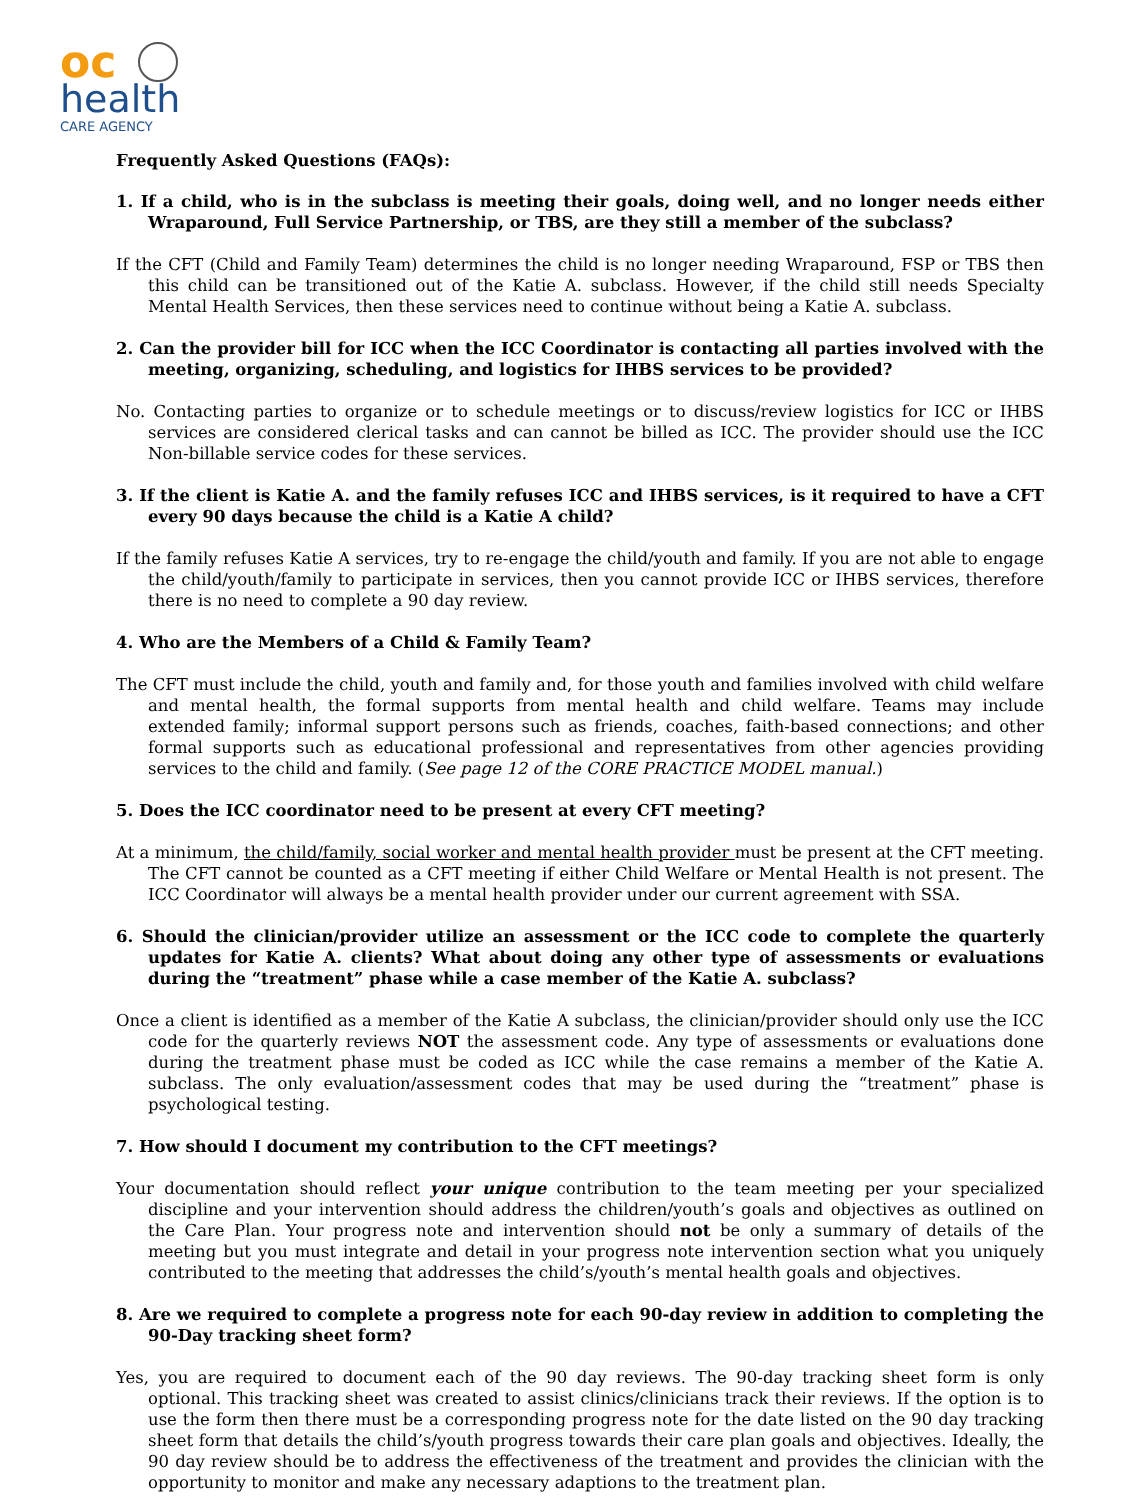oc
health
CARE AGENCY
Frequently Asked Questions (FAQs):
1. If a child, who is in the subclass is meeting their goals, doing well, and no longer needs either Wraparound, Full Service Partnership, or TBS, are they still a member of the subclass?
If the CFT (Child and Family Team) determines the child is no longer needing Wraparound, FSP or TBS then this child can be transitioned out of the Katie A. subclass. However, if the child still needs Specialty Mental Health Services, then these services need to continue without being a Katie A. subclass.
2. Can the provider bill for ICC when the ICC Coordinator is contacting all parties involved with the meeting, organizing, scheduling, and logistics for IHBS services to be provided?
No. Contacting parties to organize or to schedule meetings or to discuss/review logistics for ICC or IHBS services are considered clerical tasks and can cannot be billed as ICC. The provider should use the ICC Non-billable service codes for these services.
3. If the client is Katie A. and the family refuses ICC and IHBS services, is it required to have a CFT every 90 days because the child is a Katie A child?
If the family refuses Katie A services, try to re-engage the child/youth and family. If you are not able to engage the child/youth/family to participate in services, then you cannot provide ICC or IHBS services, therefore there is no need to complete a 90 day review.
4. Who are the Members of a Child & Family Team?
The CFT must include the child, youth and family and, for those youth and families involved with child welfare and mental health, the formal supports from mental health and child welfare. Teams may include extended family; informal support persons such as friends, coaches, faith-based connections; and other formal supports such as educational professional and representatives from other agencies providing services to the child and family. (See page 12 of the CORE PRACTICE MODEL manual.)
5. Does the ICC coordinator need to be present at every CFT meeting?
At a minimum, the child/family, social worker and mental health provider must be present at the CFT meeting. The CFT cannot be counted as a CFT meeting if either Child Welfare or Mental Health is not present. The ICC Coordinator will always be a mental health provider under our current agreement with SSA.
6. Should the clinician/provider utilize an assessment or the ICC code to complete the quarterly updates for Katie A. clients? What about doing any other type of assessments or evaluations during the “treatment” phase while a case member of the Katie A. subclass?
Once a client is identified as a member of the Katie A subclass, the clinician/provider should only use the ICC code for the quarterly reviews NOT the assessment code. Any type of assessments or evaluations done during the treatment phase must be coded as ICC while the case remains a member of the Katie A. subclass. The only evaluation/assessment codes that may be used during the “treatment” phase is psychological testing.
7. How should I document my contribution to the CFT meetings?
Your documentation should reflect your unique contribution to the team meeting per your specialized discipline and your intervention should address the children/youth’s goals and objectives as outlined on the Care Plan. Your progress note and intervention should not be only a summary of details of the meeting but you must integrate and detail in your progress note intervention section what you uniquely contributed to the meeting that addresses the child’s/youth’s mental health goals and objectives.
8. Are we required to complete a progress note for each 90-day review in addition to completing the 90-Day tracking sheet form?
Yes, you are required to document each of the 90 day reviews. The 90-day tracking sheet form is only optional. This tracking sheet was created to assist clinics/clinicians track their reviews. If the option is to use the form then there must be a corresponding progress note for the date listed on the 90 day tracking sheet form that details the child’s/youth progress towards their care plan goals and objectives. Ideally, the 90 day review should be to address the effectiveness of the treatment and provides the clinician with the opportunity to monitor and make any necessary adaptions to the treatment plan.